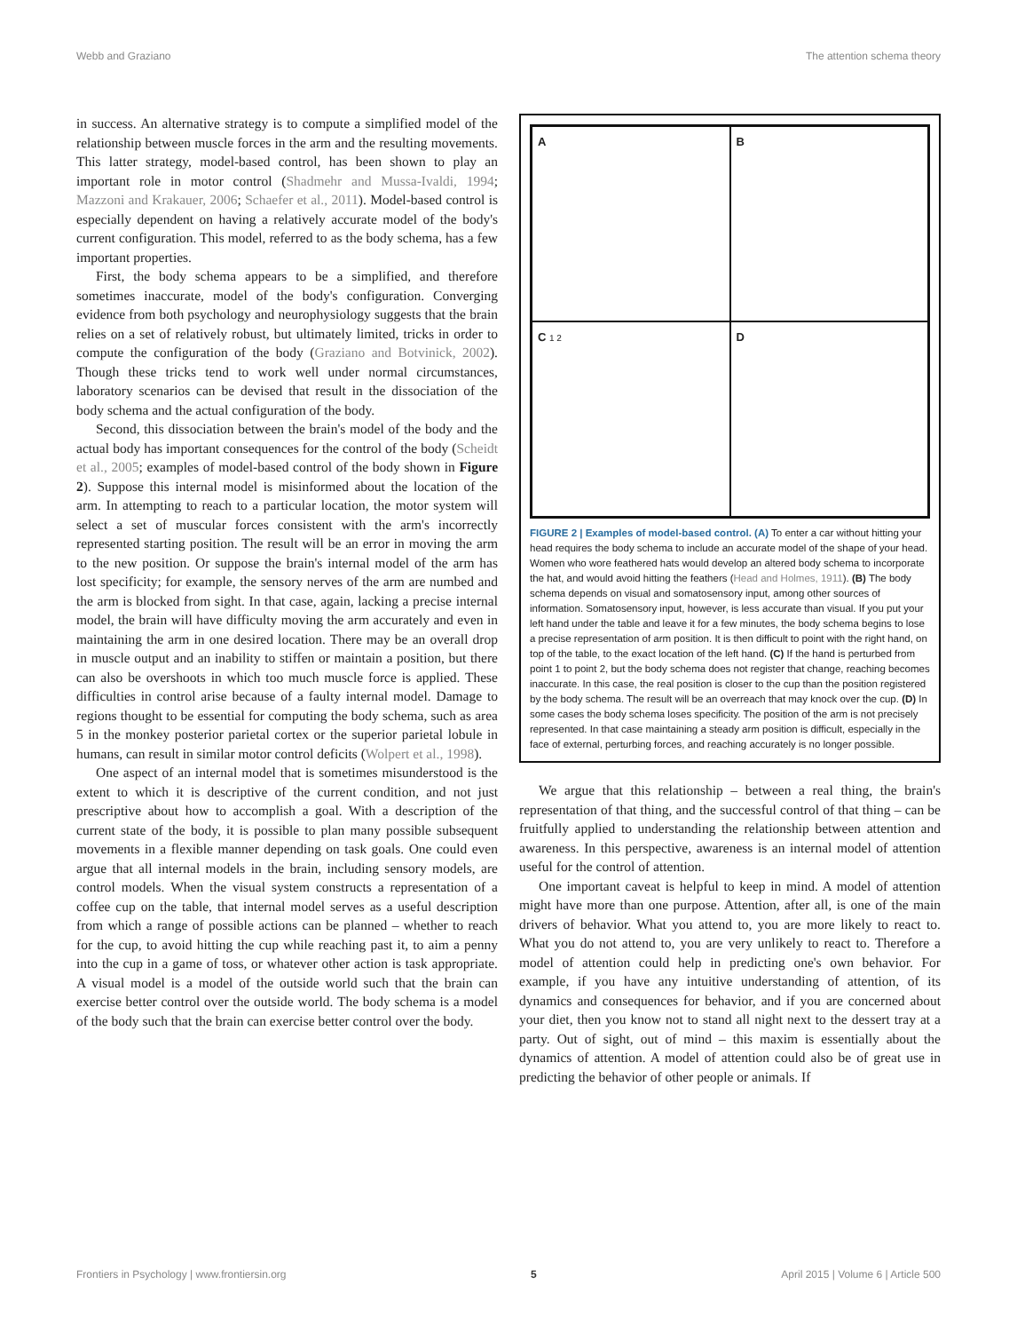Webb and Graziano The attention schema theory
in success. An alternative strategy is to compute a simplified model of the relationship between muscle forces in the arm and the resulting movements. This latter strategy, model-based control, has been shown to play an important role in motor control (Shadmehr and Mussa-Ivaldi, 1994; Mazzoni and Krakauer, 2006; Schaefer et al., 2011). Model-based control is especially dependent on having a relatively accurate model of the body's current configuration. This model, referred to as the body schema, has a few important properties.
First, the body schema appears to be a simplified, and therefore sometimes inaccurate, model of the body's configuration. Converging evidence from both psychology and neurophysiology suggests that the brain relies on a set of relatively robust, but ultimately limited, tricks in order to compute the configuration of the body (Graziano and Botvinick, 2002). Though these tricks tend to work well under normal circumstances, laboratory scenarios can be devised that result in the dissociation of the body schema and the actual configuration of the body.
Second, this dissociation between the brain's model of the body and the actual body has important consequences for the control of the body (Scheidt et al., 2005; examples of model-based control of the body shown in Figure 2). Suppose this internal model is misinformed about the location of the arm. In attempting to reach to a particular location, the motor system will select a set of muscular forces consistent with the arm's incorrectly represented starting position. The result will be an error in moving the arm to the new position. Or suppose the brain's internal model of the arm has lost specificity; for example, the sensory nerves of the arm are numbed and the arm is blocked from sight. In that case, again, lacking a precise internal model, the brain will have difficulty moving the arm accurately and even in maintaining the arm in one desired location. There may be an overall drop in muscle output and an inability to stiffen or maintain a position, but there can also be overshoots in which too much muscle force is applied. These difficulties in control arise because of a faulty internal model. Damage to regions thought to be essential for computing the body schema, such as area 5 in the monkey posterior parietal cortex or the superior parietal lobule in humans, can result in similar motor control deficits (Wolpert et al., 1998).
One aspect of an internal model that is sometimes misunderstood is the extent to which it is descriptive of the current condition, and not just prescriptive about how to accomplish a goal. With a description of the current state of the body, it is possible to plan many possible subsequent movements in a flexible manner depending on task goals. One could even argue that all internal models in the brain, including sensory models, are control models. When the visual system constructs a representation of a coffee cup on the table, that internal model serves as a useful description from which a range of possible actions can be planned – whether to reach for the cup, to avoid hitting the cup while reaching past it, to aim a penny into the cup in a game of toss, or whatever other action is task appropriate. A visual model is a model of the outside world such that the brain can exercise better control over the outside world. The body schema is a model of the body such that the brain can exercise better control over the body.
A
B
C 1 2
D
FIGURE 2 | Examples of model-based control. (A) To enter a car without hitting your head requires the body schema to include an accurate model of the shape of your head. Women who wore feathered hats would develop an altered body schema to incorporate the hat, and would avoid hitting the feathers (Head and Holmes, 1911). (B) The body schema depends on visual and somatosensory input, among other sources of information. Somatosensory input, however, is less accurate than visual. If you put your left hand under the table and leave it for a few minutes, the body schema begins to lose a precise representation of arm position. It is then difficult to point with the right hand, on top of the table, to the exact location of the left hand. (C) If the hand is perturbed from point 1 to point 2, but the body schema does not register that change, reaching becomes inaccurate. In this case, the real position is closer to the cup than the position registered by the body schema. The result will be an overreach that may knock over the cup. (D) In some cases the body schema loses specificity. The position of the arm is not precisely represented. In that case maintaining a steady arm position is difficult, especially in the face of external, perturbing forces, and reaching accurately is no longer possible.
We argue that this relationship – between a real thing, the brain's representation of that thing, and the successful control of that thing – can be fruitfully applied to understanding the relationship between attention and awareness. In this perspective, awareness is an internal model of attention useful for the control of attention.
One important caveat is helpful to keep in mind. A model of attention might have more than one purpose. Attention, after all, is one of the main drivers of behavior. What you attend to, you are more likely to react to. What you do not attend to, you are very unlikely to react to. Therefore a model of attention could help in predicting one's own behavior. For example, if you have any intuitive understanding of attention, of its dynamics and consequences for behavior, and if you are concerned about your diet, then you know not to stand all night next to the dessert tray at a party. Out of sight, out of mind – this maxim is essentially about the dynamics of attention. A model of attention could also be of great use in predicting the behavior of other people or animals. If
Frontiers in Psychology | www.frontiersin.org 5 April 2015 | Volume 6 | Article 500